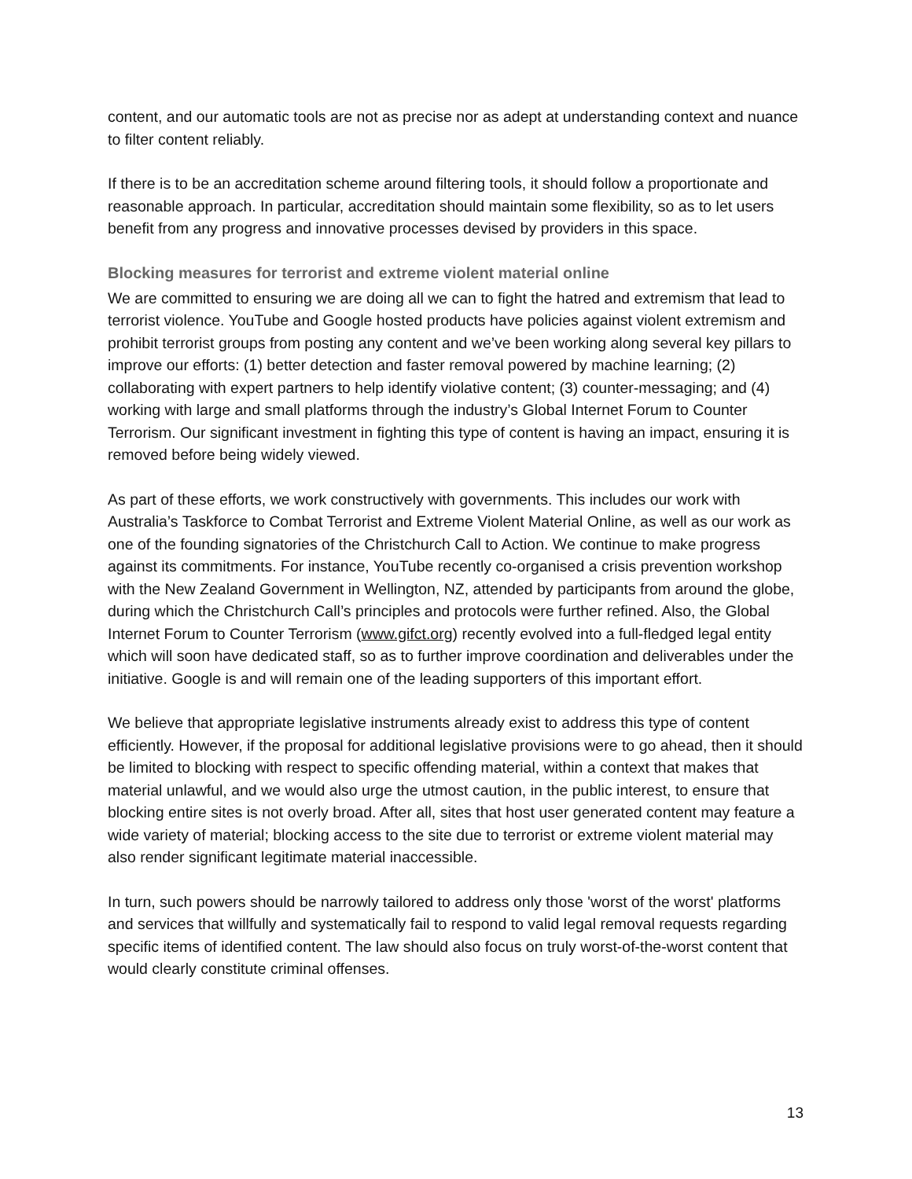content, and our automatic tools are not as precise nor as adept at understanding context and nuance to filter content reliably.
If there is to be an accreditation scheme around filtering tools, it should follow a proportionate and reasonable approach. In particular, accreditation should maintain some flexibility, so as to let users benefit from any progress and innovative processes devised by providers in this space.
Blocking measures for terrorist and extreme violent material online
We are committed to ensuring we are doing all we can to fight the hatred and extremism that lead to terrorist violence. YouTube and Google hosted products have policies against violent extremism and prohibit terrorist groups from posting any content and we’ve been working along several key pillars to improve our efforts: (1) better detection and faster removal powered by machine learning; (2) collaborating with expert partners to help identify violative content; (3) counter-messaging; and (4) working with large and small platforms through the industry’s Global Internet Forum to Counter Terrorism. Our significant investment in fighting this type of content is having an impact, ensuring it is removed before being widely viewed.
As part of these efforts, we work constructively with governments. This includes our work with Australia’s Taskforce to Combat Terrorist and Extreme Violent Material Online, as well as our work as one of the founding signatories of the Christchurch Call to Action. We continue to make progress against its commitments. For instance, YouTube recently co-organised a crisis prevention workshop with the New Zealand Government in Wellington, NZ, attended by participants from around the globe, during which the Christchurch Call’s principles and protocols were further refined. Also, the Global Internet Forum to Counter Terrorism (www.gifct.org) recently evolved into a full-fledged legal entity which will soon have dedicated staff, so as to further improve coordination and deliverables under the initiative. Google is and will remain one of the leading supporters of this important effort.
We believe that appropriate legislative instruments already exist to address this type of content efficiently. However, if the proposal for additional legislative provisions were to go ahead, then it should be limited to blocking with respect to specific offending material, within a context that makes that material unlawful, and we would also urge the utmost caution, in the public interest, to ensure that blocking entire sites is not overly broad. After all, sites that host user generated content may feature a wide variety of material; blocking access to the site due to terrorist or extreme violent material may also render significant legitimate material inaccessible.
In turn, such powers should be narrowly tailored to address only those 'worst of the worst' platforms and services that willfully and systematically fail to respond to valid legal removal requests regarding specific items of identified content. The law should also focus on truly worst-of-the-worst content that would clearly constitute criminal offenses.
13